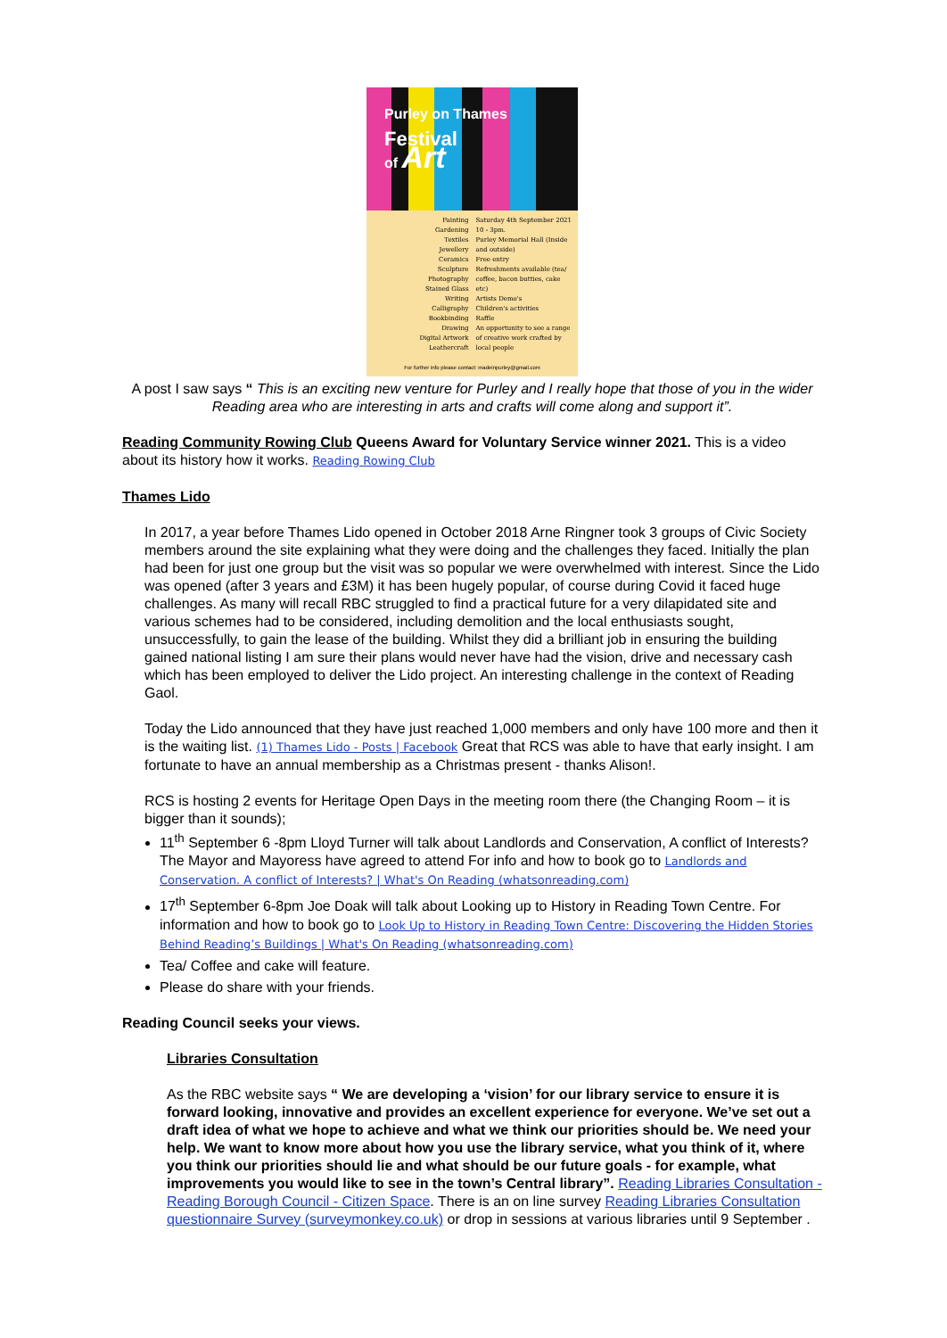Purley on Thames
Festival
of Art
Painting
Gardening
Textiles
Jewellery
Ceramics
Sculpture
Photography
Stained Glass
Writing
Calligraphy
Bookbinding
Drawing
Digital Artwork
Leathercraft
Saturday 4th September 2021
10 - 3pm.
Purley Memorial Hall (Inside and outside)
Free entry
Refreshments available (tea/ coffee, bacon butties, cake etc)
Artists Demo's
Children's activities
Raffle
An opportunity to see a range of creative work crafted by local people
For further info please contact: madeinpurley@gmail.com
A post I saw says “ This is an exciting new venture for Purley and I really hope that those of you in the wider Reading area who are interesting in arts and crafts will come along and support it”.
Reading Community Rowing Club Queens Award for Voluntary Service winner 2021. This is a video about its history how it works. Reading Rowing Club
Thames Lido
In 2017, a year before Thames Lido opened in October 2018 Arne Ringner took 3 groups of Civic Society members around the site explaining what they were doing and the challenges they faced. Initially the plan had been for just one group but the visit was so popular we were overwhelmed with interest. Since the Lido was opened (after 3 years and £3M) it has been hugely popular, of course during Covid it faced huge challenges. As many will recall RBC struggled to find a practical future for a very dilapidated site and various schemes had to be considered, including demolition and the local enthusiasts sought, unsuccessfully, to gain the lease of the building. Whilst they did a brilliant job in ensuring the building gained national listing I am sure their plans would never have had the vision, drive and necessary cash which has been employed to deliver the Lido project. An interesting challenge in the context of Reading Gaol.
Today the Lido announced that they have just reached 1,000 members and only have 100 more and then it is the waiting list. (1) Thames Lido - Posts | Facebook Great that RCS was able to have that early insight. I am fortunate to have an annual membership as a Christmas present - thanks Alison!.
RCS is hosting 2 events for Heritage Open Days in the meeting room there (the Changing Room – it is bigger than it sounds);
11<sup>th</sup> September 6 -8pm Lloyd Turner will talk about Landlords and Conservation, A conflict of Interests? The Mayor and Mayoress have agreed to attend For info and how to book go to Landlords and Conservation. A conflict of Interests? | What's On Reading (whatsonreading.com)
17<sup>th</sup> September 6-8pm Joe Doak will talk about Looking up to History in Reading Town Centre. For information and how to book go to Look Up to History in Reading Town Centre: Discovering the Hidden Stories Behind Reading’s Buildings | What's On Reading (whatsonreading.com)
Tea/ Coffee and cake will feature.
Please do share with your friends.
Reading Council seeks your views.
Libraries Consultation
As the RBC website says “ We are developing a ‘vision’ for our library service to ensure it is forward looking, innovative and provides an excellent experience for everyone. We’ve set out a draft idea of what we hope to achieve and what we think our priorities should be. We need your help. We want to know more about how you use the library service, what you think of it, where you think our priorities should lie and what should be our future goals - for example, what improvements you would like to see in the town’s Central library”. Reading Libraries Consultation - Reading Borough Council - Citizen Space. There is an on line survey Reading Libraries Consultation questionnaire Survey (surveymonkey.co.uk) or drop in sessions at various libraries until 9 September .